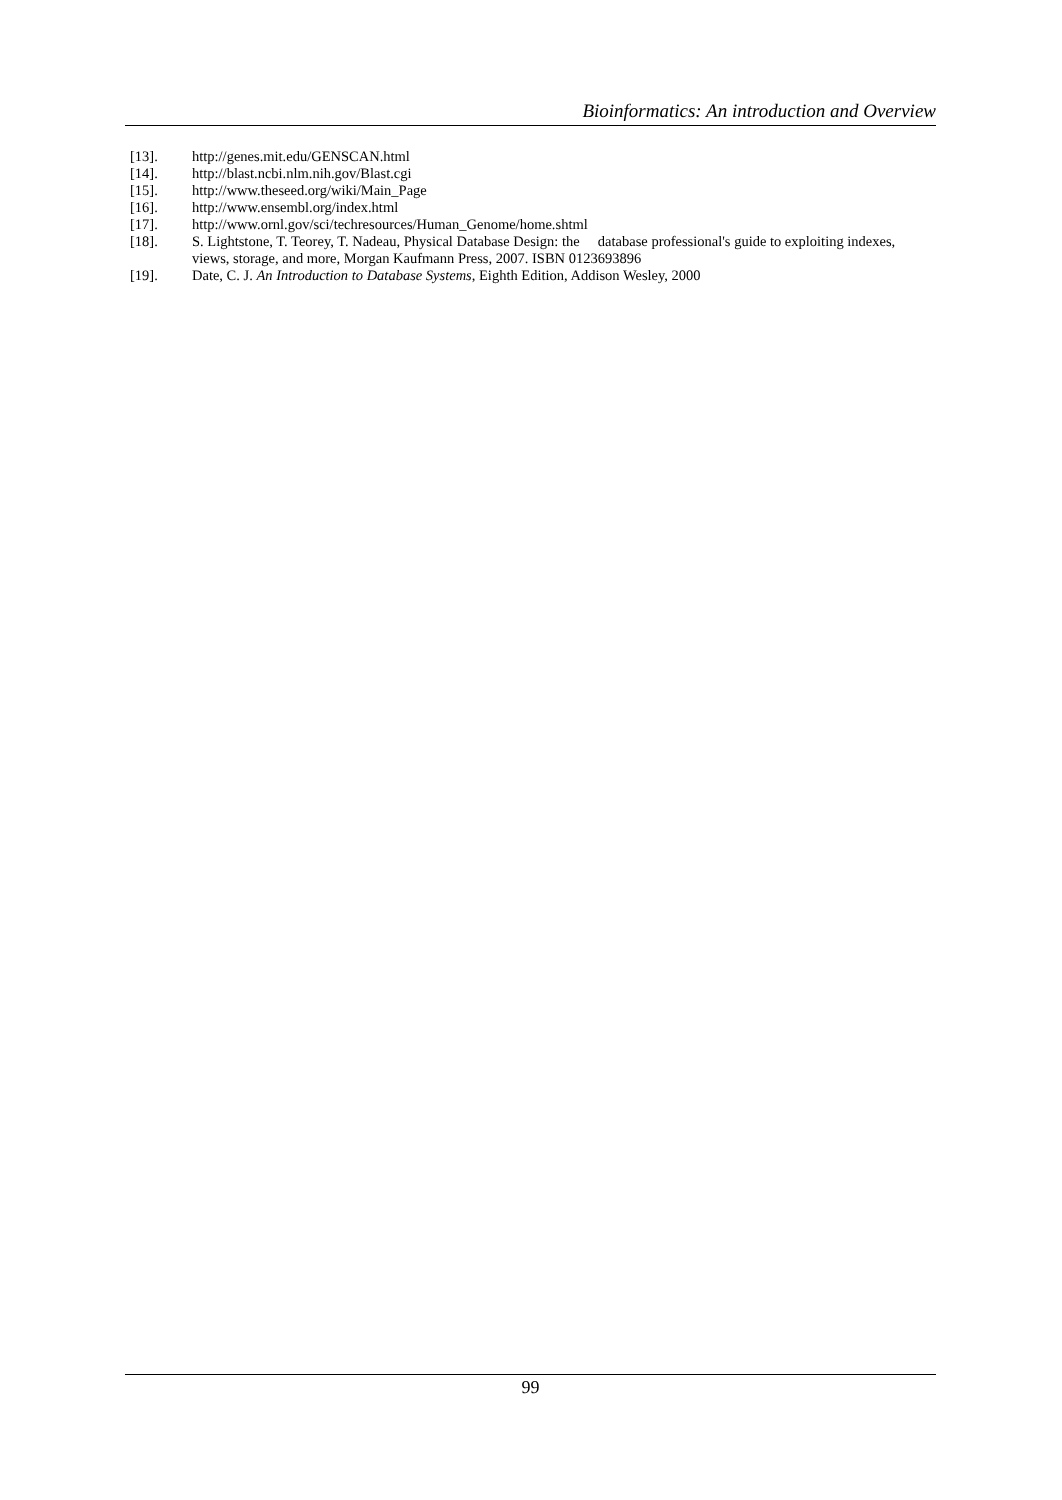Bioinformatics: An introduction and Overview
[13]. http://genes.mit.edu/GENSCAN.html
[14]. http://blast.ncbi.nlm.nih.gov/Blast.cgi
[15]. http://www.theseed.org/wiki/Main_Page
[16]. http://www.ensembl.org/index.html
[17]. http://www.ornl.gov/sci/techresources/Human_Genome/home.shtml
[18]. S. Lightstone, T. Teorey, T. Nadeau, Physical Database Design: the database professional's guide to exploiting indexes, views, storage, and more, Morgan Kaufmann Press, 2007. ISBN 0123693896
[19]. Date, C. J. An Introduction to Database Systems, Eighth Edition, Addison Wesley, 2000
99